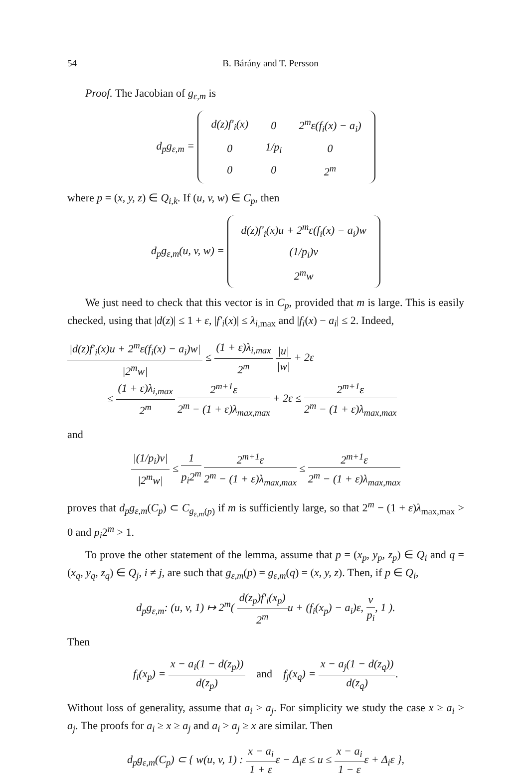54 B. Bárány and T. Persson
Proof. The Jacobian of g<sub>ε,m</sub> is
d<sub>p</sub>g<sub>ε,m</sub> =
| d(z)f′<sub>i</sub>(x) | 0 | 2<sup>m</sup>ε(f<sub>i</sub>(x) − a<sub>i</sub>) |
| 0 | 1/p<sub>i</sub> | 0 |
| 0 | 0 | 2<sup>m</sup> |
where p = (x, y, z) ∈ Q<sub>i,k</sub>. If (u, v, w) ∈ C<sub>p</sub>, then
d<sub>p</sub>g<sub>ε,m</sub>(u, v, w) =
| d(z)f′<sub>i</sub>(x)u + 2<sup>m</sup>ε(f<sub>i</sub>(x) − a<sub>i</sub>)w |
| (1/p<sub>i</sub>)v |
| 2<sup>m</sup>w |
We just need to check that this vector is in C<sub>p</sub>, provided that m is large. This is easily checked, using that |d(z)| ≤ 1 + ε, |f′<sub>i</sub>(x)| ≤ λ<sub>i,max</sub> and |f<sub>i</sub>(x) − a<sub>i</sub>| ≤ 2. Indeed,
|d(z)f′<sub>i</sub>(x)u + 2<sup>m</sup>ε(f<sub>i</sub>(x) − a<sub>i</sub>)w| |2<sup>m</sup>w| ≤ (1 + ε)λ<sub>i,max</sub> 2<sup>m</sup> |u| |w| + 2ε
≤ (1 + ε)λ<sub>i,max</sub> 2<sup>m</sup> 2<sup>m+1</sup>ε 2<sup>m</sup> − (1 + ε)λ<sub>max,max</sub> + 2ε ≤ 2<sup>m+1</sup>ε 2<sup>m</sup> − (1 + ε)λ<sub>max,max</sub>
and
|(1/p<sub>i</sub>)v| |2<sup>m</sup>w| ≤ 1 p<sub>i</sub>2<sup>m</sup> 2<sup>m+1</sup>ε 2<sup>m</sup> − (1 + ε)λ<sub>max,max</sub> ≤ 2<sup>m+1</sup>ε 2<sup>m</sup> − (1 + ε)λ<sub>max,max</sub>
proves that d<sub>p</sub>g<sub>ε,m</sub>(C<sub>p</sub>) ⊂ C<sub>g<sub>ε,m</sub>(p)</sub> if m is sufficiently large, so that 2<sup>m</sup> − (1 + ε)λ<sub>max,max</sub> > 0 and p<sub>i</sub>2<sup>m</sup> > 1.
To prove the other statement of the lemma, assume that p = (x<sub>p</sub>, y<sub>p</sub>, z<sub>p</sub>) ∈ Q<sub>i</sub> and q = (x<sub>q</sub>, y<sub>q</sub>, z<sub>q</sub>) ∈ Q<sub>j</sub>, i ≠ j, are such that g<sub>ε,m</sub>(p) = g<sub>ε,m</sub>(q) = (x, y, z). Then, if p ∈ Q<sub>i</sub>,
d<sub>p</sub>g<sub>ε,m</sub>: (u, v, 1) ↦ 2<sup>m</sup>( d(z<sub>p</sub>)f′<sub>i</sub>(x<sub>p</sub>) 2<sup>m</sup>u + (f<sub>i</sub>(x<sub>p</sub>) − a<sub>i</sub>)ε, v p<sub>i</sub>, 1 ).
Then
f<sub>i</sub>(x<sub>p</sub>) = x − a<sub>i</sub>(1 − d(z<sub>p</sub>)) d(z<sub>p</sub>) and f<sub>j</sub>(x<sub>q</sub>) = x − a<sub>j</sub>(1 − d(z<sub>q</sub>)) d(z<sub>q</sub>).
Without loss of generality, assume that a<sub>i</sub> > a<sub>j</sub>. For simplicity we study the case x ≥ a<sub>i</sub> > a<sub>j</sub>. The proofs for a<sub>i</sub> ≥ x ≥ a<sub>j</sub> and a<sub>i</sub> > a<sub>j</sub> ≥ x are similar. Then
d<sub>p</sub>g<sub>ε,m</sub>(C<sub>p</sub>) ⊂ { w(u, v, 1) : x − a<sub>i</sub> 1 + εε − Δ<sub>i</sub>ε ≤ u ≤ x − a<sub>i</sub> 1 − εε + Δ<sub>i</sub>ε },